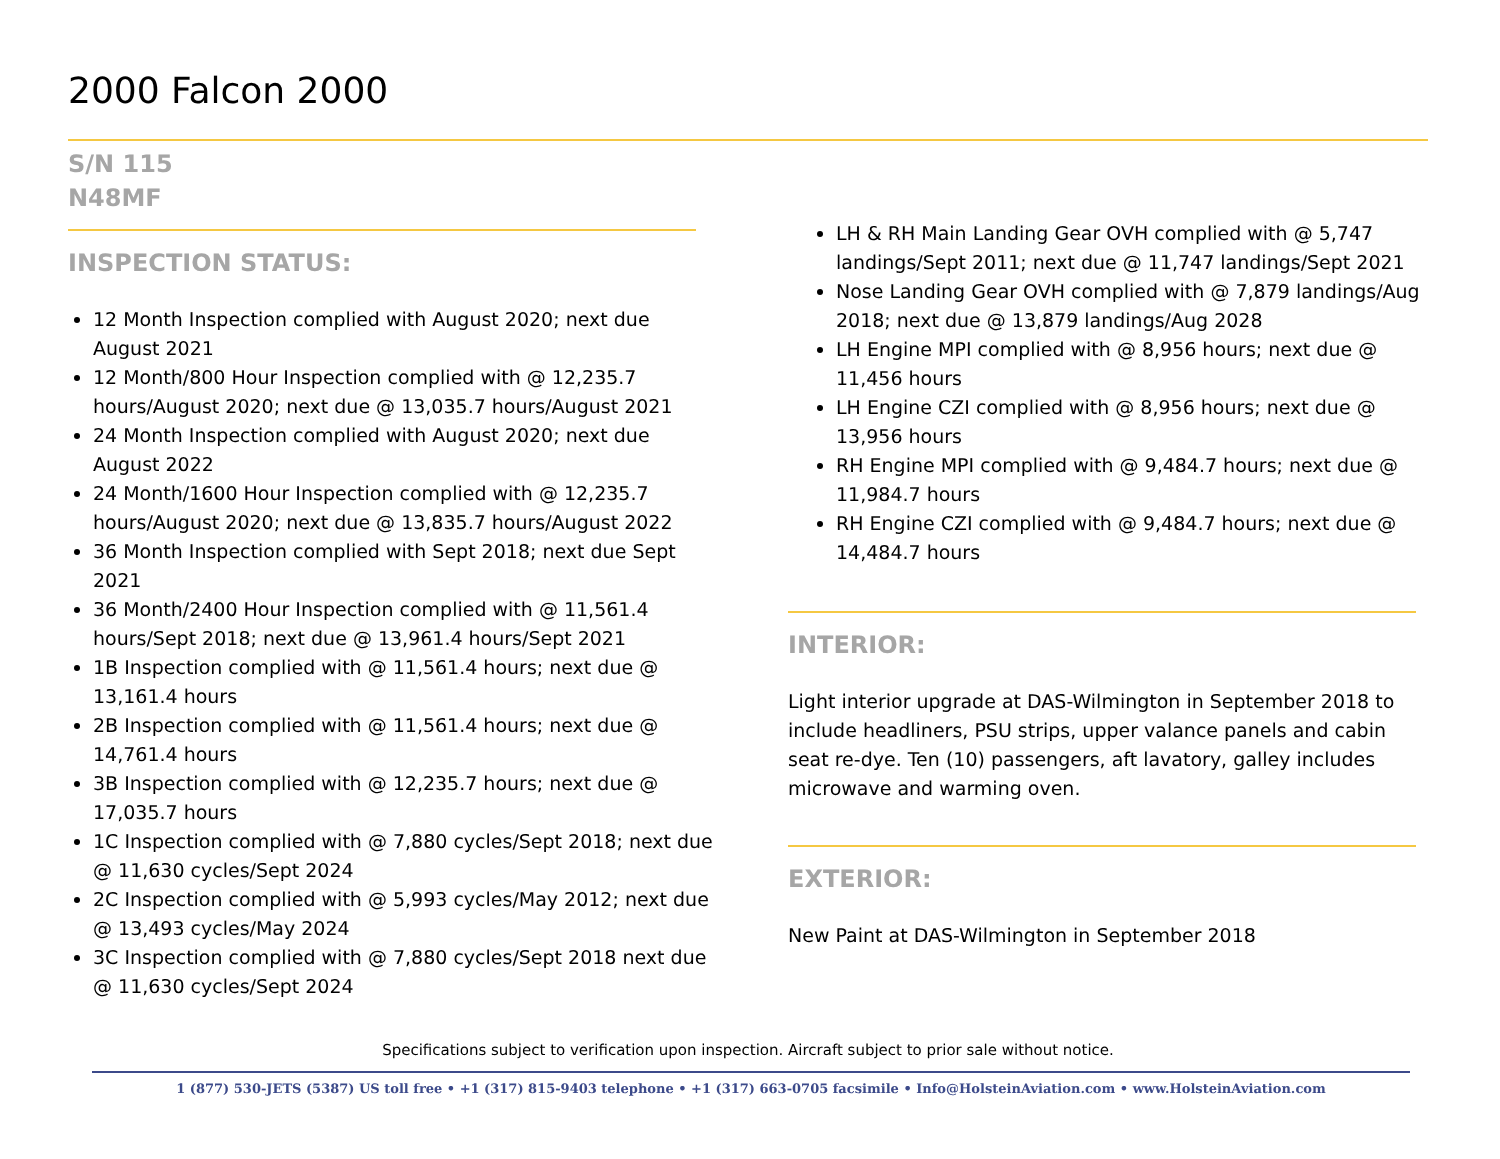2000 Falcon 2000
S/N 115
N48MF
INSPECTION STATUS:
12 Month Inspection complied with August 2020; next due August 2021
12 Month/800 Hour Inspection complied with @ 12,235.7 hours/August 2020; next due @ 13,035.7 hours/August 2021
24 Month Inspection complied with August 2020; next due August 2022
24 Month/1600 Hour Inspection complied with @ 12,235.7 hours/August 2020; next due @ 13,835.7 hours/August 2022
36 Month Inspection complied with Sept 2018; next due Sept 2021
36 Month/2400 Hour Inspection complied with @ 11,561.4 hours/Sept 2018; next due @ 13,961.4 hours/Sept 2021
1B Inspection complied with @ 11,561.4 hours; next due @ 13,161.4 hours
2B Inspection complied with @ 11,561.4 hours; next due @ 14,761.4 hours
3B Inspection complied with @ 12,235.7 hours; next due @ 17,035.7 hours
1C Inspection complied with @ 7,880 cycles/Sept 2018; next due @ 11,630 cycles/Sept 2024
2C Inspection complied with @ 5,993 cycles/May 2012; next due @ 13,493 cycles/May 2024
3C Inspection complied with @ 7,880 cycles/Sept 2018 next due @ 11,630 cycles/Sept 2024
LH & RH Main Landing Gear OVH complied with @ 5,747 landings/Sept 2011; next due @ 11,747 landings/Sept 2021
Nose Landing Gear OVH complied with @ 7,879 landings/Aug 2018; next due @ 13,879 landings/Aug 2028
LH Engine MPI complied with @ 8,956 hours; next due @ 11,456 hours
LH Engine CZI complied with @ 8,956 hours; next due @ 13,956 hours
RH Engine MPI complied with @ 9,484.7 hours; next due @ 11,984.7 hours
RH Engine CZI complied with @ 9,484.7 hours; next due @ 14,484.7 hours
INTERIOR:
Light interior upgrade at DAS-Wilmington in September 2018 to include headliners, PSU strips, upper valance panels and cabin seat re-dye. Ten (10) passengers, aft lavatory, galley includes microwave and warming oven.
EXTERIOR:
New Paint at DAS-Wilmington in September 2018
Specifications subject to verification upon inspection. Aircraft subject to prior sale without notice.
1 (877) 530-JETS (5387) US toll free • +1 (317) 815-9403 telephone • +1 (317) 663-0705 facsimile • Info@HolsteinAviation.com • www.HolsteinAviation.com